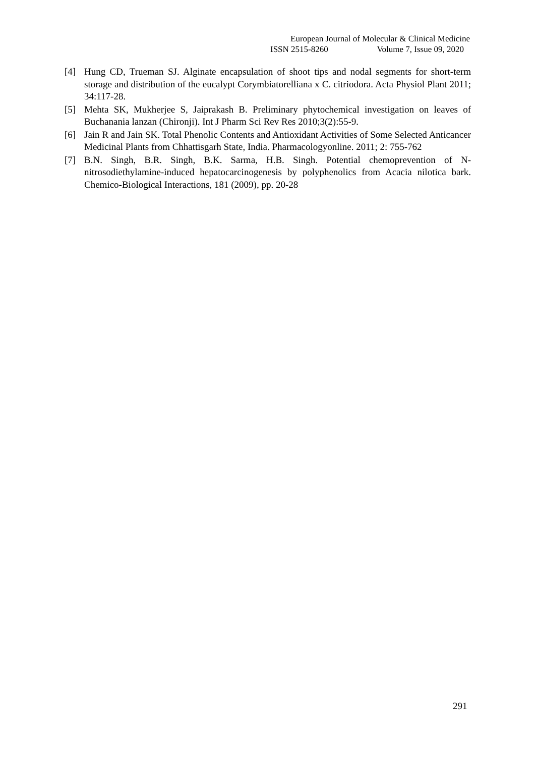European Journal of Molecular & Clinical Medicine
ISSN 2515-8260 Volume 7, Issue 09, 2020
[4] Hung CD, Trueman SJ. Alginate encapsulation of shoot tips and nodal segments for short-term storage and distribution of the eucalypt Corymbiatorelliana x C. citriodora. Acta Physiol Plant 2011; 34:117-28.
[5] Mehta SK, Mukherjee S, Jaiprakash B. Preliminary phytochemical investigation on leaves of Buchanania lanzan (Chironji). Int J Pharm Sci Rev Res 2010;3(2):55-9.
[6] Jain R and Jain SK. Total Phenolic Contents and Antioxidant Activities of Some Selected Anticancer Medicinal Plants from Chhattisgarh State, India. Pharmacologyonline. 2011; 2: 755-762
[7] B.N. Singh, B.R. Singh, B.K. Sarma, H.B. Singh. Potential chemoprevention of N-nitrosodiethylamine-induced hepatocarcinogenesis by polyphenolics from Acacia nilotica bark. Chemico-Biological Interactions, 181 (2009), pp. 20-28
291